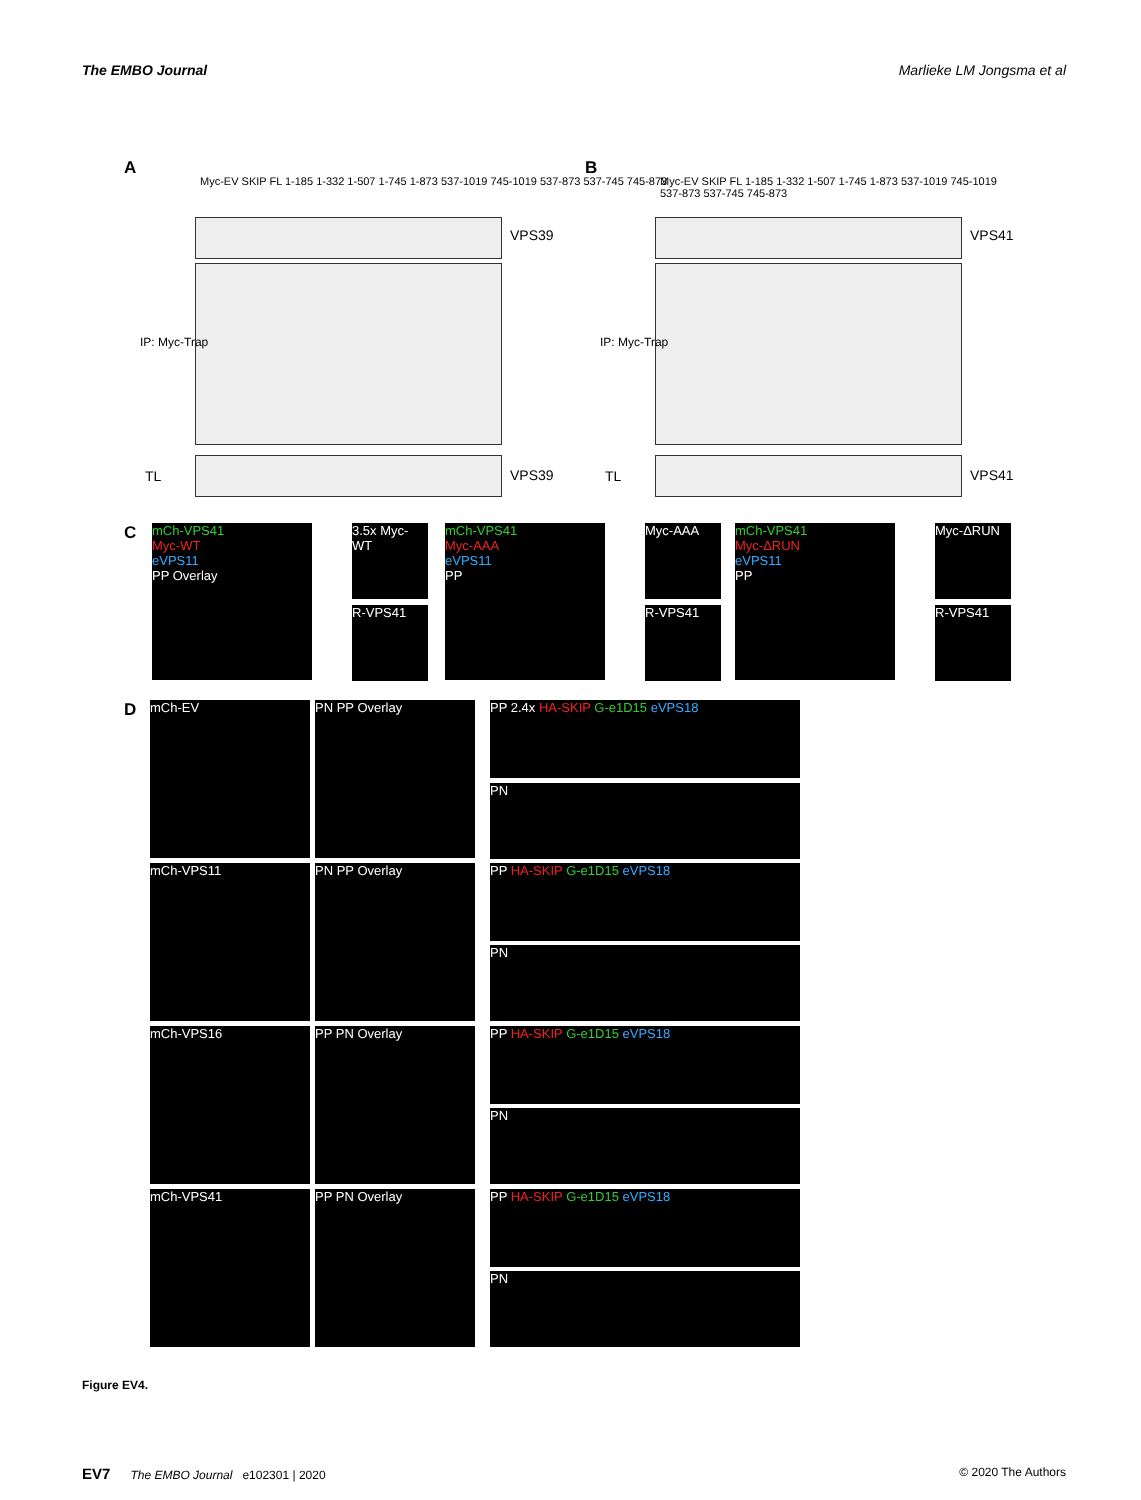The EMBO Journal Marlieke LM Jongsma et al
A
Myc-EV SKIP FL 1-185 1-332 1-507 1-745 1-873 537-1019 745-1019 537-873 537-745 745-873
VPS39
IP: Myc-Trap
TL VPS39
B
Myc-EV SKIP FL 1-185 1-332 1-507 1-745 1-873 537-1019 745-1019 537-873 537-745 745-873
VPS41
IP: Myc-Trap
TL VPS41
C
mCh-VPS41
Myc-WT
eVPS11
PP Overlay
3.5x Myc-WT
R-VPS41
mCh-VPS41
Myc-AAA
eVPS11
PP
Myc-AAA
R-VPS41
mCh-VPS41
Myc-ΔRUN
eVPS11
PP
Myc-ΔRUN
R-VPS41
D mCh-EV PN PP Overlay
mCh-VPS11 PN PP Overlay
mCh-VPS16 PP PN Overlay
mCh-VPS41 PP PN Overlay
PP 2.4x HA-SKIP G-e1D15 eVPS18
PN
PP HA-SKIP G-e1D15 eVPS18
PN
PP HA-SKIP G-e1D15 eVPS18
PN
PP HA-SKIP G-e1D15 eVPS18
PN
Figure EV4.
EV7 The EMBO Journal e102301 | 2020 © 2020 The Authors